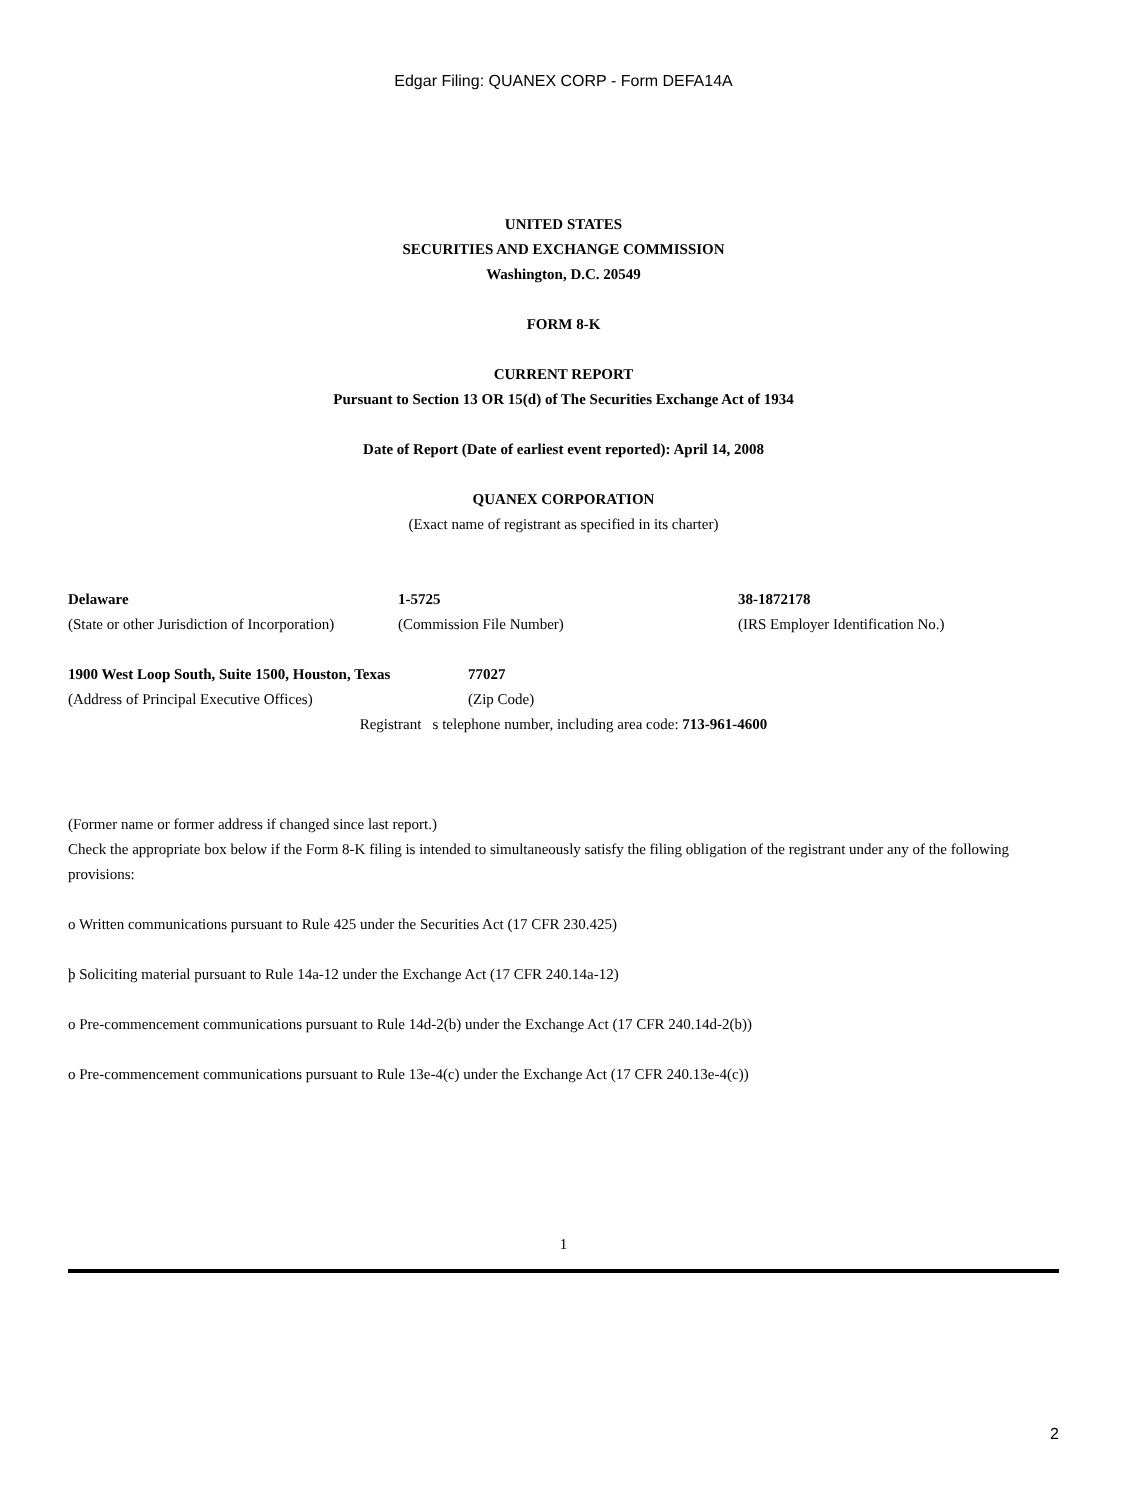Edgar Filing: QUANEX CORP - Form DEFA14A
UNITED STATES
SECURITIES AND EXCHANGE COMMISSION
Washington, D.C. 20549
FORM 8-K
CURRENT REPORT
Pursuant to Section 13 OR 15(d) of The Securities Exchange Act of 1934
Date of Report (Date of earliest event reported): April 14, 2008
QUANEX CORPORATION
(Exact name of registrant as specified in its charter)
| Delaware | 1-5725 | 38-1872178 |
| (State or other Jurisdiction of Incorporation) | (Commission File Number) | (IRS Employer Identification No.) |
| 1900 West Loop South, Suite 1500, Houston, Texas | 77027 |
| (Address of Principal Executive Offices) | (Zip Code) |
Registrant s telephone number, including area code: 713-961-4600
(Former name or former address if changed since last report.)
Check the appropriate box below if the Form 8-K filing is intended to simultaneously satisfy the filing obligation of the registrant under any of the following provisions:
o Written communications pursuant to Rule 425 under the Securities Act (17 CFR 230.425)
þ Soliciting material pursuant to Rule 14a-12 under the Exchange Act (17 CFR 240.14a-12)
o Pre-commencement communications pursuant to Rule 14d-2(b) under the Exchange Act (17 CFR 240.14d-2(b))
o Pre-commencement communications pursuant to Rule 13e-4(c) under the Exchange Act (17 CFR 240.13e-4(c))
1
2